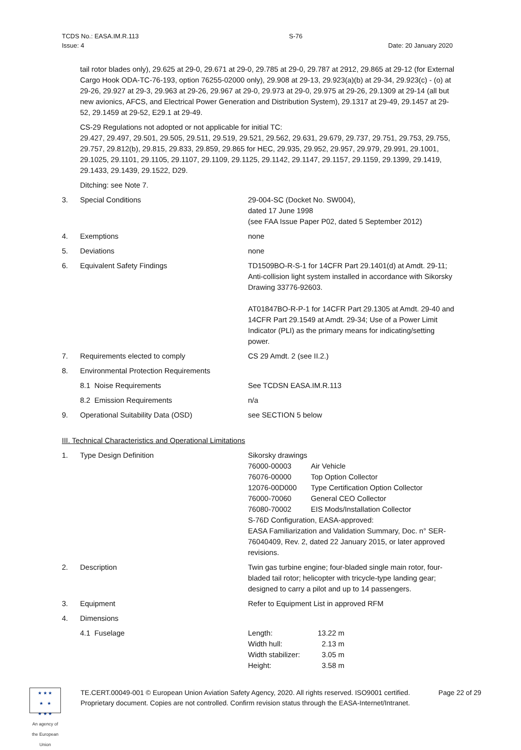TCDS No.: EASA.IM.R.113 S-76
Issue: 4 Date: 20 January 2020
tail rotor blades only), 29.625 at 29-0, 29.671 at 29-0, 29.785 at 29-0, 29.787 at 2912, 29.865 at 29-12 (for External Cargo Hook ODA-TC-76-193, option 76255-02000 only), 29.908 at 29-13, 29.923(a)(b) at 29-34, 29.923(c) - (o) at 29-26, 29.927 at 29-3, 29.963 at 29-26, 29.967 at 29-0, 29.973 at 29-0, 29.975 at 29-26, 29.1309 at 29-14 (all but new avionics, AFCS, and Electrical Power Generation and Distribution System), 29.1317 at 29-49, 29.1457 at 29-52, 29.1459 at 29-52, E29.1 at 29-49.
CS-29 Regulations not adopted or not applicable for initial TC:
29.427, 29.497, 29.501, 29.505, 29.511, 29.519, 29.521, 29.562, 29.631, 29.679, 29.737, 29.751, 29.753, 29.755, 29.757, 29.812(b), 29.815, 29.833, 29.859, 29.865 for HEC, 29.935, 29.952, 29.957, 29.979, 29.991, 29.1001, 29.1025, 29.1101, 29.1105, 29.1107, 29.1109, 29.1125, 29.1142, 29.1147, 29.1157, 29.1159, 29.1399, 29.1419, 29.1433, 29.1439, 29.1522, D29.
Ditching: see Note 7.
| 3. | Special Conditions | 29-004-SC (Docket No. SW004), dated 17 June 1998 (see FAA Issue Paper P02, dated 5 September 2012) |
| 4. | Exemptions | none |
| 5. | Deviations | none |
| 6. | Equivalent Safety Findings | TD1509BO-R-S-1 for 14CFR Part 29.1401(d) at Amdt. 29-11; Anti-collision light system installed in accordance with Sikorsky Drawing 33776-92603. AT01847BO-R-P-1 for 14CFR Part 29.1305 at Amdt. 29-40 and 14CFR Part 29.1549 at Amdt. 29-34; Use of a Power Limit Indicator (PLI) as the primary means for indicating/setting power. |
| 7. | Requirements elected to comply | CS 29 Amdt. 2 (see II.2.) |
| 8. | Environmental Protection Requirements | |
| | 8.1 Noise Requirements | See TCDSN EASA.IM.R.113 |
| | 8.2 Emission Requirements | n/a |
| 9. | Operational Suitability Data (OSD) | see SECTION 5 below |
III. Technical Characteristics and Operational Limitations
| 1. | Type Design Definition | Sikorsky drawings / 76000-00003 / Air Vehicle / / 76076-00000 / Top Option Collector / / 12076-00D000 / Type Certification Option Collector / / 76000-70060 / General CEO Collector / / 76080-70002 / EIS Mods/Installation Collector / S-76D Configuration, EASA-approved: EASA Familiarization and Validation Summary, Doc. n° SER-76040409, Rev. 2, dated 22 January 2015, or later approved revisions. |
| 2. | Description | Twin gas turbine engine; four-bladed single main rotor, four-bladed tail rotor; helicopter with tricycle-type landing gear; designed to carry a pilot and up to 14 passengers. |
| 3. | Equipment | Refer to Equipment List in approved RFM |
| 4. | Dimensions | |
| | 4.1 Fuselage | / Length: / 13.22 m / / Width hull: / 2.13 m / / Width stabilizer: / 3.05 m / / Height: / 3.58 m / |
★ ★ ★
★ ★
★ ★ ★
An agency of the European Union
TE.CERT.00049-001 © European Union Aviation Safety Agency, 2020. All rights reserved. ISO9001 certified.
Proprietary document. Copies are not controlled. Confirm revision status through the EASA-Internet/Intranet.
Page 22 of 29